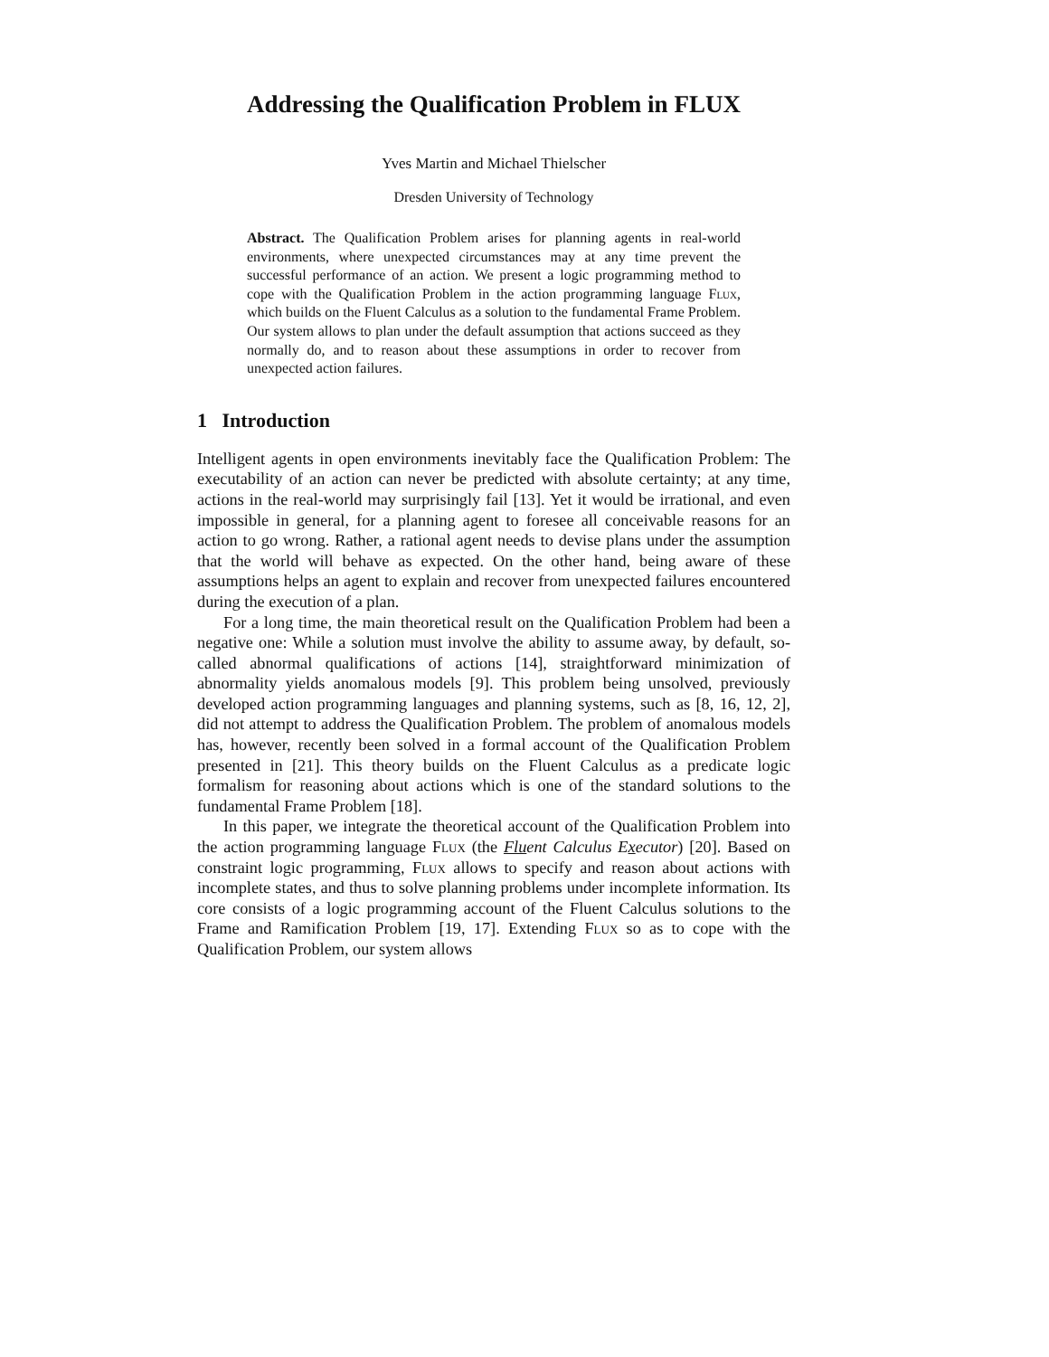Addressing the Qualification Problem in FLUX
Yves Martin and Michael Thielscher
Dresden University of Technology
Abstract. The Qualification Problem arises for planning agents in real-world environments, where unexpected circumstances may at any time prevent the successful performance of an action. We present a logic programming method to cope with the Qualification Problem in the action programming language Flux, which builds on the Fluent Calculus as a solution to the fundamental Frame Problem. Our system allows to plan under the default assumption that actions succeed as they normally do, and to reason about these assumptions in order to recover from unexpected action failures.
1 Introduction
Intelligent agents in open environments inevitably face the Qualification Problem: The executability of an action can never be predicted with absolute certainty; at any time, actions in the real-world may surprisingly fail [13]. Yet it would be irrational, and even impossible in general, for a planning agent to foresee all conceivable reasons for an action to go wrong. Rather, a rational agent needs to devise plans under the assumption that the world will behave as expected. On the other hand, being aware of these assumptions helps an agent to explain and recover from unexpected failures encountered during the execution of a plan.
For a long time, the main theoretical result on the Qualification Problem had been a negative one: While a solution must involve the ability to assume away, by default, so-called abnormal qualifications of actions [14], straightforward minimization of abnormality yields anomalous models [9]. This problem being unsolved, previously developed action programming languages and planning systems, such as [8, 16, 12, 2], did not attempt to address the Qualification Problem. The problem of anomalous models has, however, recently been solved in a formal account of the Qualification Problem presented in [21]. This theory builds on the Fluent Calculus as a predicate logic formalism for reasoning about actions which is one of the standard solutions to the fundamental Frame Problem [18].
In this paper, we integrate the theoretical account of the Qualification Problem into the action programming language Flux (the Fluent Calculus Executor) [20]. Based on constraint logic programming, Flux allows to specify and reason about actions with incomplete states, and thus to solve planning problems under incomplete information. Its core consists of a logic programming account of the Fluent Calculus solutions to the Frame and Ramification Problem [19, 17]. Extending Flux so as to cope with the Qualification Problem, our system allows